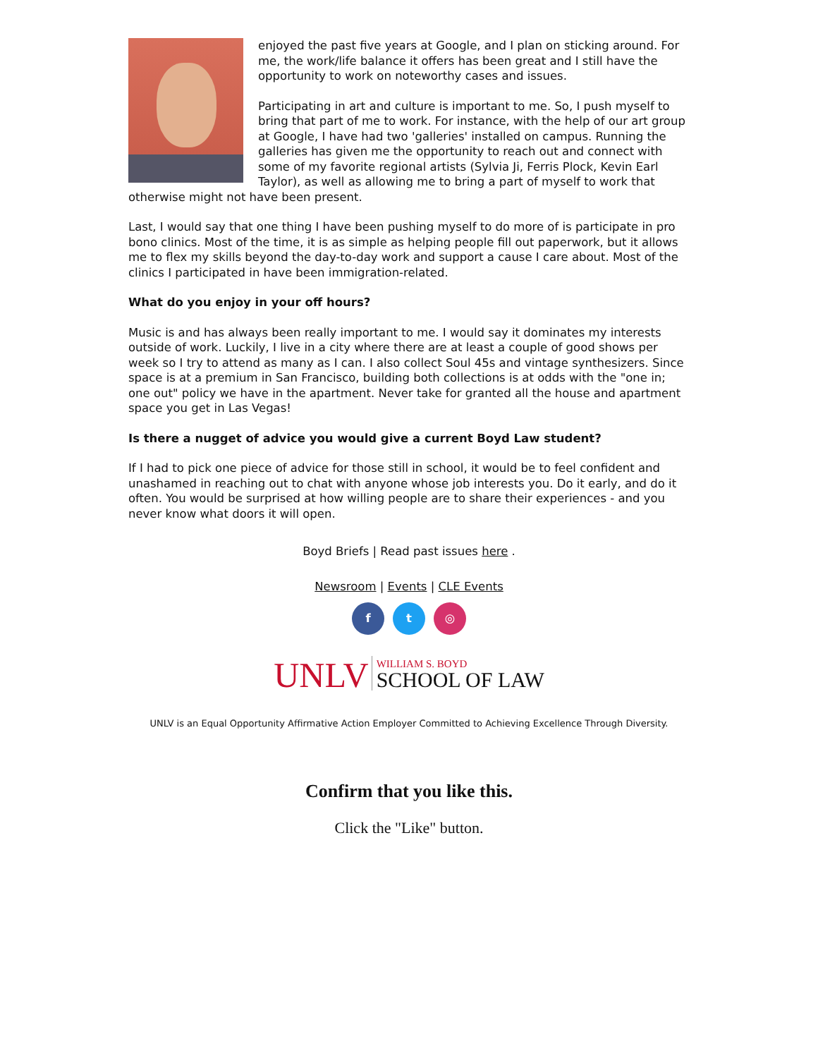enjoyed the past five years at Google, and I plan on sticking around. For me, the work/life balance it offers has been great and I still have the opportunity to work on noteworthy cases and issues.
Participating in art and culture is important to me. So, I push myself to bring that part of me to work. For instance, with the help of our art group at Google, I have had two 'galleries' installed on campus. Running the galleries has given me the opportunity to reach out and connect with some of my favorite regional artists (Sylvia Ji, Ferris Plock, Kevin Earl Taylor), as well as allowing me to bring a part of myself to work that otherwise might not have been present.
Last, I would say that one thing I have been pushing myself to do more of is participate in pro bono clinics. Most of the time, it is as simple as helping people fill out paperwork, but it allows me to flex my skills beyond the day-to-day work and support a cause I care about. Most of the clinics I participated in have been immigration-related.
What do you enjoy in your off hours?
Music is and has always been really important to me. I would say it dominates my interests outside of work. Luckily, I live in a city where there are at least a couple of good shows per week so I try to attend as many as I can. I also collect Soul 45s and vintage synthesizers. Since space is at a premium in San Francisco, building both collections is at odds with the "one in; one out" policy we have in the apartment. Never take for granted all the house and apartment space you get in Las Vegas!
Is there a nugget of advice you would give a current Boyd Law student?
If I had to pick one piece of advice for those still in school, it would be to feel confident and unashamed in reaching out to chat with anyone whose job interests you. Do it early, and do it often. You would be surprised at how willing people are to share their experiences - and you never know what doors it will open.
Boyd Briefs | Read past issues here .
Newsroom | Events | CLE Events
f t ◎
UNLV WILLIAM S. BOYD
SCHOOL OF LAW
UNLV is an Equal Opportunity Affirmative Action Employer Committed to Achieving Excellence Through Diversity.
Confirm that you like this.
Click the "Like" button.